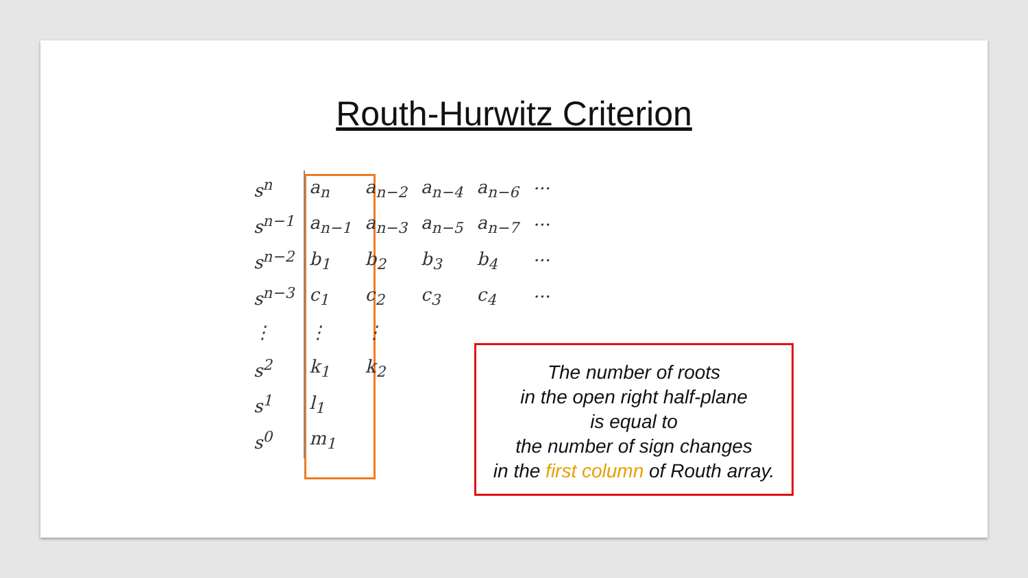Routh-Hurwitz Criterion
| s<sup>n</sup> | a<sub>n</sub> | a<sub>n−2</sub> | a<sub>n−4</sub> | a<sub>n−6</sub> | ··· |
| s<sup>n−1</sup> | a<sub>n−1</sub> | a<sub>n−3</sub> | a<sub>n−5</sub> | a<sub>n−7</sub> | ··· |
| s<sup>n−2</sup> | b<sub>1</sub> | b<sub>2</sub> | b<sub>3</sub> | b<sub>4</sub> | ··· |
| s<sup>n−3</sup> | c<sub>1</sub> | c<sub>2</sub> | c<sub>3</sub> | c<sub>4</sub> | ··· |
| ⋮ | ⋮ | ⋮ | | | |
| s<sup>2</sup> | k<sub>1</sub> | k<sub>2</sub> | | | |
| s<sup>1</sup> | l<sub>1</sub> | | | | |
| s<sup>0</sup> | m<sub>1</sub> | | | | |
The number of roots
in the open right half-plane
is equal to
the number of sign changes
in the first column of Routh array.